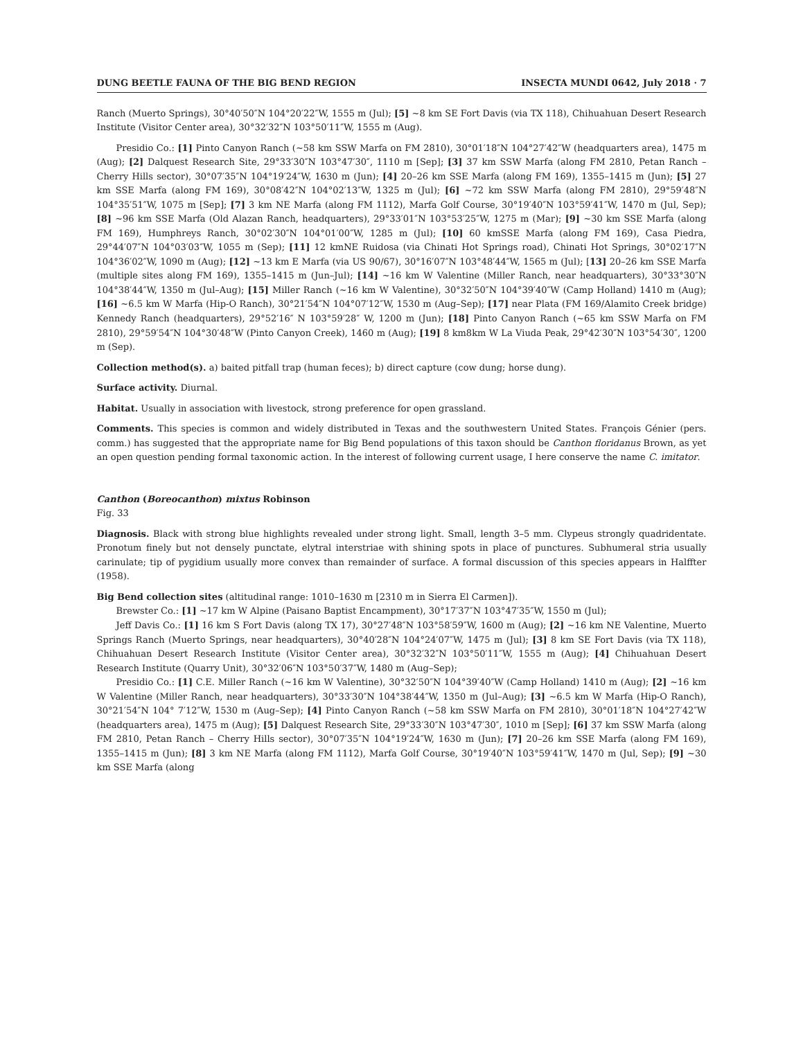DUNG BEETLE FAUNA OF THE BIG BEND REGION INSECTA MUNDI 0642, July 2018 · 7
Ranch (Muerto Springs), 30°40′50″N 104°20′22″W, 1555 m (Jul); [5] ~8 km SE Fort Davis (via TX 118), Chihuahuan Desert Research Institute (Visitor Center area), 30°32′32″N 103°50′11″W, 1555 m (Aug).
Presidio Co.: [1] Pinto Canyon Ranch (~58 km SSW Marfa on FM 2810), 30°01′18″N 104°27′42″W (headquarters area), 1475 m (Aug); [2] Dalquest Research Site, 29°33′30″N 103°47′30″, 1110 m [Sep]; [3] 37 km SSW Marfa (along FM 2810, Petan Ranch – Cherry Hills sector), 30°07′35″N 104°19′24″W, 1630 m (Jun); [4] 20–26 km SSE Marfa (along FM 169), 1355–1415 m (Jun); [5] 27 km SSE Marfa (along FM 169), 30°08′42″N 104°02′13″W, 1325 m (Jul); [6] ~72 km SSW Marfa (along FM 2810), 29°59′48″N 104°35′51″W, 1075 m [Sep]; [7] 3 km NE Marfa (along FM 1112), Marfa Golf Course, 30°19′40″N 103°59′41″W, 1470 m (Jul, Sep); [8] ~96 km SSE Marfa (Old Alazan Ranch, headquarters), 29°33′01″N 103°53′25″W, 1275 m (Mar); [9] ~30 km SSE Marfa (along FM 169), Humphreys Ranch, 30°02′30″N 104°01′00″W, 1285 m (Jul); [10] 60 kmSSE Marfa (along FM 169), Casa Piedra, 29°44′07″N 104°03′03″W, 1055 m (Sep); [11] 12 kmNE Ruidosa (via Chinati Hot Springs road), Chinati Hot Springs, 30°02′17″N 104°36′02″W, 1090 m (Aug); [12] ~13 km E Marfa (via US 90/67), 30°16′07″N 103°48′44″W, 1565 m (Jul); [13] 20–26 km SSE Marfa (multiple sites along FM 169), 1355–1415 m (Jun–Jul); [14] ~16 km W Valentine (Miller Ranch, near headquarters), 30°33°30″N 104°38′44″W, 1350 m (Jul–Aug); [15] Miller Ranch (~16 km W Valentine), 30°32′50″N 104°39′40″W (Camp Holland) 1410 m (Aug); [16] ~6.5 km W Marfa (Hip-O Ranch), 30°21′54″N 104°07′12″W, 1530 m (Aug–Sep); [17] near Plata (FM 169/Alamito Creek bridge) Kennedy Ranch (headquarters), 29°52′16″ N 103°59′28″ W, 1200 m (Jun); [18] Pinto Canyon Ranch (~65 km SSW Marfa on FM 2810), 29°59′54″N 104°30′48″W (Pinto Canyon Creek), 1460 m (Aug); [19] 8 km8km W La Viuda Peak, 29°42′30″N 103°54′30″, 1200 m (Sep).
Collection method(s). a) baited pitfall trap (human feces); b) direct capture (cow dung; horse dung).
Surface activity. Diurnal.
Habitat. Usually in association with livestock, strong preference for open grassland.
Comments. This species is common and widely distributed in Texas and the southwestern United States. François Génier (pers. comm.) has suggested that the appropriate name for Big Bend populations of this taxon should be Canthon floridanus Brown, as yet an open question pending formal taxonomic action. In the interest of following current usage, I here conserve the name C. imitator.
Canthon (Boreocanthon) mixtus Robinson
Fig. 33
Diagnosis. Black with strong blue highlights revealed under strong light. Small, length 3–5 mm. Clypeus strongly quadridentate. Pronotum finely but not densely punctate, elytral interstriae with shining spots in place of punctures. Subhumeral stria usually carinulate; tip of pygidium usually more convex than remainder of surface. A formal discussion of this species appears in Halffter (1958).
Big Bend collection sites (altitudinal range: 1010–1630 m [2310 m in Sierra El Carmen]).
Brewster Co.: [1] ~17 km W Alpine (Paisano Baptist Encampment), 30°17′37″N 103°47′35″W, 1550 m (Jul);
Jeff Davis Co.: [1] 16 km S Fort Davis (along TX 17), 30°27′48″N 103°58′59″W, 1600 m (Aug); [2] ~16 km NE Valentine, Muerto Springs Ranch (Muerto Springs, near headquarters), 30°40′28″N 104°24′07″W, 1475 m (Jul); [3] 8 km SE Fort Davis (via TX 118), Chihuahuan Desert Research Institute (Visitor Center area), 30°32′32″N 103°50′11″W, 1555 m (Aug); [4] Chihuahuan Desert Research Institute (Quarry Unit), 30°32′06″N 103°50′37″W, 1480 m (Aug–Sep);
Presidio Co.: [1] C.E. Miller Ranch (~16 km W Valentine), 30°32′50″N 104°39′40″W (Camp Holland) 1410 m (Aug); [2] ~16 km W Valentine (Miller Ranch, near headquarters), 30°33′30″N 104°38′44″W, 1350 m (Jul–Aug); [3] ~6.5 km W Marfa (Hip-O Ranch), 30°21′54″N 104° 7′12″W, 1530 m (Aug–Sep); [4] Pinto Canyon Ranch (~58 km SSW Marfa on FM 2810), 30°01′18″N 104°27′42″W (headquarters area), 1475 m (Aug); [5] Dalquest Research Site, 29°33′30″N 103°47′30″, 1010 m [Sep]; [6] 37 km SSW Marfa (along FM 2810, Petan Ranch – Cherry Hills sector), 30°07′35″N 104°19′24″W, 1630 m (Jun); [7] 20–26 km SSE Marfa (along FM 169), 1355–1415 m (Jun); [8] 3 km NE Marfa (along FM 1112), Marfa Golf Course, 30°19′40″N 103°59′41″W, 1470 m (Jul, Sep); [9] ~30 km SSE Marfa (along